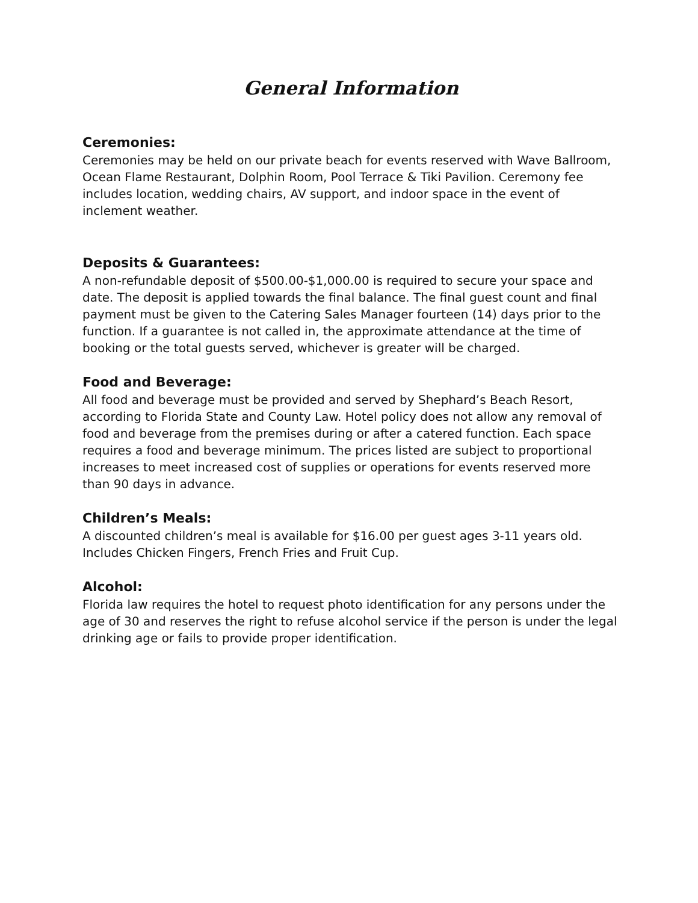General Information
Ceremonies:
Ceremonies may be held on our private beach for events reserved with Wave Ballroom, Ocean Flame Restaurant, Dolphin Room, Pool Terrace & Tiki Pavilion. Ceremony fee includes location, wedding chairs, AV support, and indoor space in the event of inclement weather.
Deposits & Guarantees:
A non-refundable deposit of $500.00-$1,000.00 is required to secure your space and date. The deposit is applied towards the final balance. The final guest count and final payment must be given to the Catering Sales Manager fourteen (14) days prior to the function. If a guarantee is not called in, the approximate attendance at the time of booking or the total guests served, whichever is greater will be charged.
Food and Beverage:
All food and beverage must be provided and served by Shephard’s Beach Resort, according to Florida State and County Law. Hotel policy does not allow any removal of food and beverage from the premises during or after a catered function. Each space requires a food and beverage minimum. The prices listed are subject to proportional increases to meet increased cost of supplies or operations for events reserved more than 90 days in advance.
Children’s Meals:
A discounted children’s meal is available for $16.00 per guest ages 3-11 years old. Includes Chicken Fingers, French Fries and Fruit Cup.
Alcohol:
Florida law requires the hotel to request photo identification for any persons under the age of 30 and reserves the right to refuse alcohol service if the person is under the legal drinking age or fails to provide proper identification.